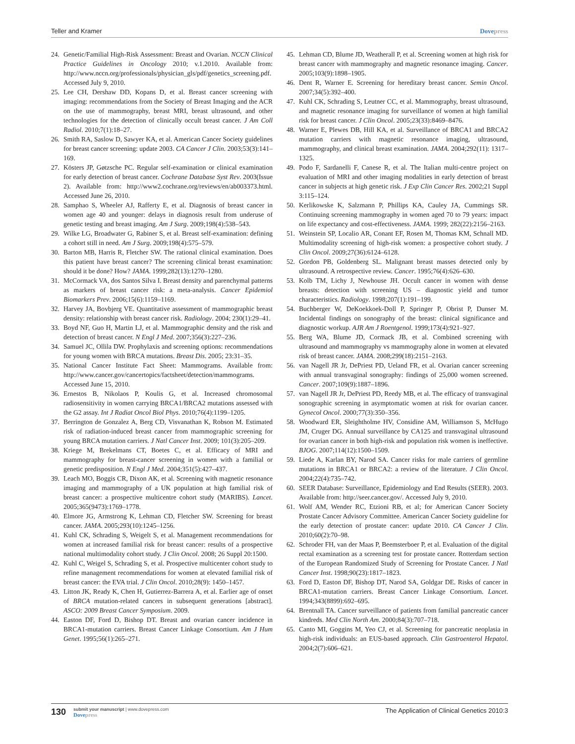Teller and Kramer Dovepress
24. Genetic/Familial High-Risk Assessment: Breast and Ovarian. NCCN Clinical Practice Guidelines in Oncology 2010; v.1.2010. Available from: http://www.nccn.org/professionals/physician_gls/pdf/genetics_screening.pdf. Accessed July 9, 2010.
25. Lee CH, Dershaw DD, Kopans D, et al. Breast cancer screening with imaging: recommendations from the Society of Breast Imaging and the ACR on the use of mammography, breast MRI, breast ultrasound, and other technologies for the detection of clinically occult breast cancer. J Am Coll Radiol. 2010;7(1):18–27.
26. Smith RA, Saslow D, Sawyer KA, et al. American Cancer Society guidelines for breast cancer screening: update 2003. CA Cancer J Clin. 2003;53(3):141–169.
27. Kösters JP, Gøtzsche PC. Regular self-examination or clinical examination for early detection of breast cancer. Cochrane Database Syst Rev. 2003(Issue 2). Available from: http://www2.cochrane.org/reviews/en/ab003373.html. Accessed June 26, 2010.
28. Samphao S, Wheeler AJ, Rafferty E, et al. Diagnosis of breast cancer in women age 40 and younger: delays in diagnosis result from underuse of genetic testing and breast imaging. Am J Surg. 2009;198(4):538–543.
29. Wilke LG, Broadwater G, Rabiner S, et al. Breast self-examination: defining a cohort still in need. Am J Surg. 2009;198(4):575–579.
30. Barton MB, Harris R, Fletcher SW. The rational clinical examination. Does this patient have breast cancer? The screening clinical breast examination: should it be done? How? JAMA. 1999;282(13):1270–1280.
31. McCormack VA, dos Santos Silva I. Breast density and parenchymal patterns as markers of breast cancer risk: a meta-analysis. Cancer Epidemiol Biomarkers Prev. 2006;15(6):1159–1169.
32. Harvey JA, Bovbjerg VE. Quantitative assessment of mammographic breast density: relationship with breast cancer risk. Radiology. 2004; 230(1):29–41.
33. Boyd NF, Guo H, Martin LJ, et al. Mammographic density and the risk and detection of breast cancer. N Engl J Med. 2007;356(3):227–236.
34. Samuel JC, Ollila DW. Prophylaxis and screening options: recommendations for young women with BRCA mutations. Breast Dis. 2005; 23:31–35.
35. National Cancer Institute Fact Sheet: Mammograms. Available from: http://www.cancer.gov/cancertopics/factsheet/detection/mammograms. Accessed June 15, 2010.
36. Ernestos B, Nikolaos P, Koulis G, et al. Increased chromosomal radiosensitivity in women carrying BRCA1/BRCA2 mutations assessed with the G2 assay. Int J Radiat Oncol Biol Phys. 2010;76(4):1199–1205.
37. Berrington de Gonzalez A, Berg CD, Visvanathan K, Robson M. Estimated risk of radiation-induced breast cancer from mammographic screening for young BRCA mutation carriers. J Natl Cancer Inst. 2009; 101(3):205–209.
38. Kriege M, Brekelmans CT, Boetes C, et al. Efficacy of MRI and mammography for breast-cancer screening in women with a familial or genetic predisposition. N Engl J Med. 2004;351(5):427–437.
39. Leach MO, Boggis CR, Dixon AK, et al. Screening with magnetic resonance imaging and mammography of a UK population at high familial risk of breast cancer: a prospective multicentre cohort study (MARIBS). Lancet. 2005;365(9473):1769–1778.
40. Elmore JG, Armstrong K, Lehman CD, Fletcher SW. Screening for breast cancer. JAMA. 2005;293(10):1245–1256.
41. Kuhl CK, Schrading S, Weigelt S, et al. Management recommendations for women at increased familial risk for breast cancer: results of a prospective national multimodality cohort study. J Clin Oncol. 2008; 26 Suppl 20:1500.
42. Kuhl C, Weigel S, Schrading S, et al. Prospective multicenter cohort study to refine management recommendations for women at elevated familial risk of breast cancer: the EVA trial. J Clin Oncol. 2010;28(9): 1450–1457.
43. Litton JK, Ready K, Chen H, Gutierrez-Barrera A, et al. Earlier age of onset of BRCA mutation-related cancers in subsequent generations [abstract]. ASCO: 2009 Breast Cancer Symposium. 2009.
44. Easton DF, Ford D, Bishop DT. Breast and ovarian cancer incidence in BRCA1-mutation carriers. Breast Cancer Linkage Consortium. Am J Hum Genet. 1995;56(1):265–271.
45. Lehman CD, Blume JD, Weatherall P, et al. Screening women at high risk for breast cancer with mammography and magnetic resonance imaging. Cancer. 2005;103(9):1898–1905.
46. Dent R, Warner E. Screening for hereditary breast cancer. Semin Oncol. 2007;34(5):392–400.
47. Kuhl CK, Schrading S, Leutner CC, et al. Mammography, breast ultrasound, and magnetic resonance imaging for surveillance of women at high familial risk for breast cancer. J Clin Oncol. 2005;23(33):8469–8476.
48. Warner E, Plewes DB, Hill KA, et al. Surveillance of BRCA1 and BRCA2 mutation carriers with magnetic resonance imaging, ultrasound, mammography, and clinical breast examination. JAMA. 2004;292(11): 1317–1325.
49. Podo F, Sardanelli F, Canese R, et al. The Italian multi-centre project on evaluation of MRI and other imaging modalities in early detection of breast cancer in subjects at high genetic risk. J Exp Clin Cancer Res. 2002;21 Suppl 3:115–124.
50. Kerlikowske K, Salzmann P, Phillips KA, Cauley JA, Cummings SR. Continuing screening mammography in women aged 70 to 79 years: impact on life expectancy and cost-effectiveness. JAMA. 1999; 282(22):2156–2163.
51. Weinstein SP, Localio AR, Conant EF, Rosen M, Thomas KM, Schnall MD. Multimodality screening of high-risk women: a prospective cohort study. J Clin Oncol. 2009;27(36):6124–6128.
52. Gordon PB, Goldenberg SL. Malignant breast masses detected only by ultrasound. A retrospective review. Cancer. 1995;76(4):626–630.
53. Kolb TM, Lichy J, Newhouse JH. Occult cancer in women with dense breasts: detection with screening US – diagnostic yield and tumor characteristics. Radiology. 1998;207(1):191–199.
54. Buchberger W, DeKoekkoek-Doll P, Springer P, Obrist P, Dunser M. Incidental findings on sonography of the breast: clinical significance and diagnostic workup. AJR Am J Roentgenol. 1999;173(4):921–927.
55. Berg WA, Blume JD, Cormack JB, et al. Combined screening with ultrasound and mammography vs mammography alone in women at elevated risk of breast cancer. JAMA. 2008;299(18):2151–2163.
56. van Nagell JR Jr, DePriest PD, Ueland FR, et al. Ovarian cancer screening with annual transvaginal sonography: findings of 25,000 women screened. Cancer. 2007;109(9):1887–1896.
57. van Nagell JR Jr, DePriest PD, Reedy MB, et al. The efficacy of transvaginal sonographic screening in asymptomatic women at risk for ovarian cancer. Gynecol Oncol. 2000;77(3):350–356.
58. Woodward ER, Sleightholme HV, Considine AM, Williamson S, McHugo JM, Cruger DG. Annual surveillance by CA125 and transvaginal ultrasound for ovarian cancer in both high-risk and population risk women is ineffective. BJOG. 2007;114(12):1500–1509.
59. Liede A, Karlan BY, Narod SA. Cancer risks for male carriers of germline mutations in BRCA1 or BRCA2: a review of the literature. J Clin Oncol. 2004;22(4):735–742.
60. SEER Database: Surveillance, Epidemiology and End Results (SEER). 2003. Available from: http://seer.cancer.gov/. Accessed July 9, 2010.
61. Wolf AM, Wender RC, Etzioni RB, et al; for American Cancer Society Prostate Cancer Advisory Committee. American Cancer Society guideline for the early detection of prostate cancer: update 2010. CA Cancer J Clin. 2010;60(2):70–98.
62. Schroder FH, van der Maas P, Beemsterboer P, et al. Evaluation of the digital rectal examination as a screening test for prostate cancer. Rotterdam section of the European Randomized Study of Screening for Prostate Cancer. J Natl Cancer Inst. 1998;90(23):1817–1823.
63. Ford D, Easton DF, Bishop DT, Narod SA, Goldgar DE. Risks of cancer in BRCA1-mutation carriers. Breast Cancer Linkage Consortium. Lancet. 1994;343(8899):692–695.
64. Brentnall TA. Cancer surveillance of patients from familial pancreatic cancer kindreds. Med Clin North Am. 2000;84(3):707–718.
65. Canto MI, Goggins M, Yeo CJ, et al. Screening for pancreatic neoplasia in high-risk individuals: an EUS-based approach. Clin Gastroenterol Hepatol. 2004;2(7):606–621.
130
submit your manuscript | www.dovepress.com
Dovepress
The Application of Clinical Genetics 2010:3